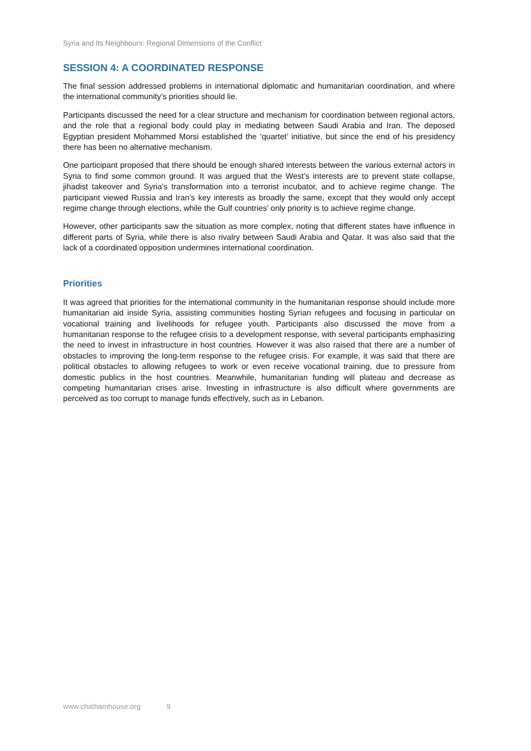Syria and Its Neighbours: Regional Dimensions of the Conflict
SESSION 4: A COORDINATED RESPONSE
The final session addressed problems in international diplomatic and humanitarian coordination, and where the international community’s priorities should lie.
Participants discussed the need for a clear structure and mechanism for coordination between regional actors, and the role that a regional body could play in mediating between Saudi Arabia and Iran. The deposed Egyptian president Mohammed Morsi established the ‘quartet’ initiative, but since the end of his presidency there has been no alternative mechanism.
One participant proposed that there should be enough shared interests between the various external actors in Syria to find some common ground. It was argued that the West’s interests are to prevent state collapse, jihadist takeover and Syria’s transformation into a terrorist incubator, and to achieve regime change. The participant viewed Russia and Iran’s key interests as broadly the same, except that they would only accept regime change through elections, while the Gulf countries’ only priority is to achieve regime change.
However, other participants saw the situation as more complex, noting that different states have influence in different parts of Syria, while there is also rivalry between Saudi Arabia and Qatar. It was also said that the lack of a coordinated opposition undermines international coordination.
Priorities
It was agreed that priorities for the international community in the humanitarian response should include more humanitarian aid inside Syria, assisting communities hosting Syrian refugees and focusing in particular on vocational training and livelihoods for refugee youth. Participants also discussed the move from a humanitarian response to the refugee crisis to a development response, with several participants emphasizing the need to invest in infrastructure in host countries. However it was also raised that there are a number of obstacles to improving the long-term response to the refugee crisis. For example, it was said that there are political obstacles to allowing refugees to work or even receive vocational training, due to pressure from domestic publics in the host countries. Meanwhile, humanitarian funding will plateau and decrease as competing humanitarian crises arise. Investing in infrastructure is also difficult where governments are perceived as too corrupt to manage funds effectively, such as in Lebanon.
www.chathamhouse.org 9